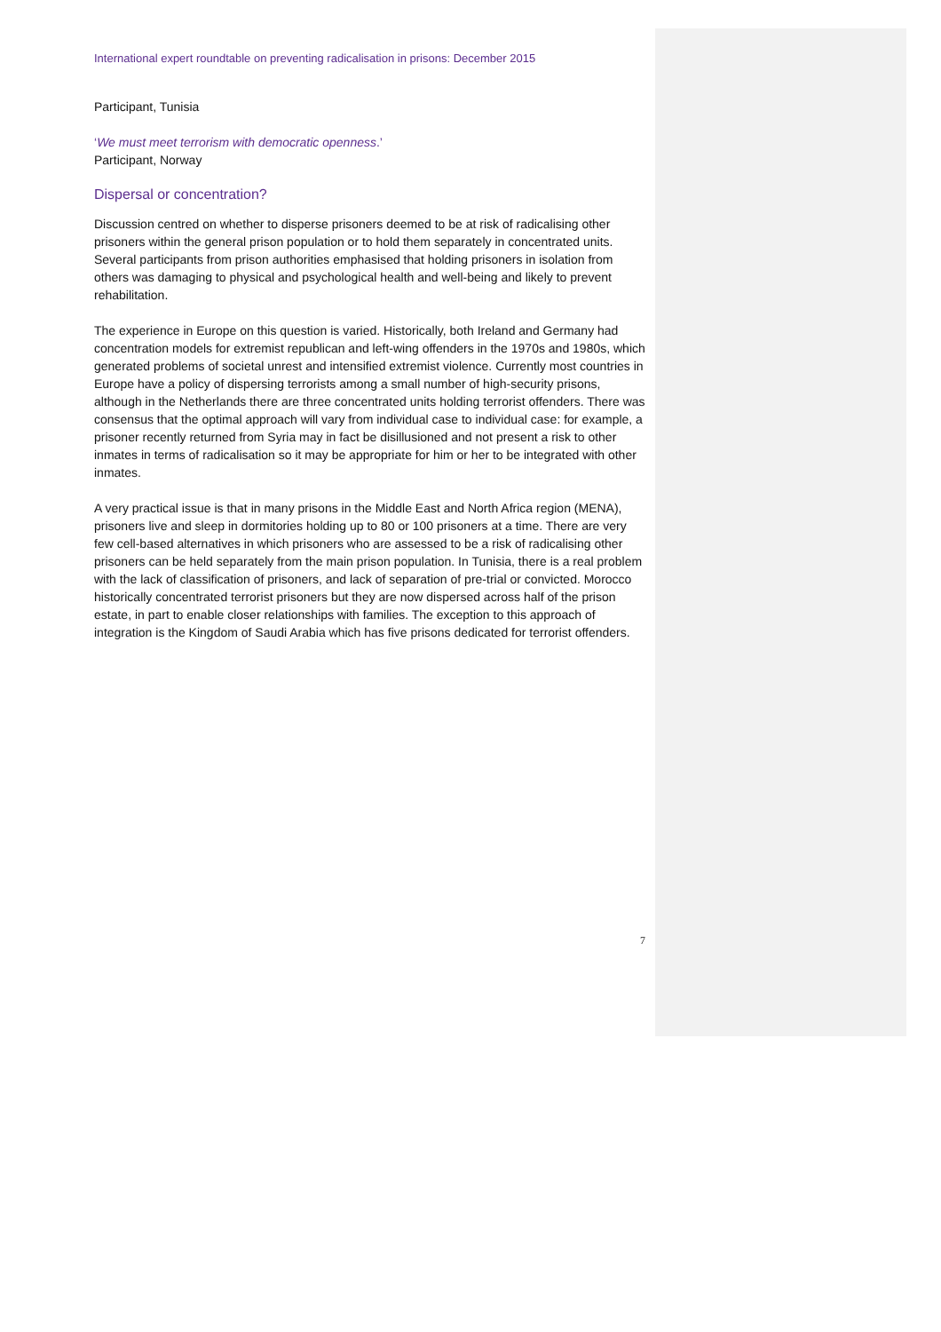International expert roundtable on preventing radicalisation in prisons: December 2015
Participant, Tunisia
‘We must meet terrorism with democratic openness.’
Participant, Norway
Dispersal or concentration?
Discussion centred on whether to disperse prisoners deemed to be at risk of radicalising other prisoners within the general prison population or to hold them separately in concentrated units. Several participants from prison authorities emphasised that holding prisoners in isolation from others was damaging to physical and psychological health and well-being and likely to prevent rehabilitation.
The experience in Europe on this question is varied. Historically, both Ireland and Germany had concentration models for extremist republican and left-wing offenders in the 1970s and 1980s, which generated problems of societal unrest and intensified extremist violence. Currently most countries in Europe have a policy of dispersing terrorists among a small number of high-security prisons, although in the Netherlands there are three concentrated units holding terrorist offenders. There was consensus that the optimal approach will vary from individual case to individual case: for example, a prisoner recently returned from Syria may in fact be disillusioned and not present a risk to other inmates in terms of radicalisation so it may be appropriate for him or her to be integrated with other inmates.
A very practical issue is that in many prisons in the Middle East and North Africa region (MENA), prisoners live and sleep in dormitories holding up to 80 or 100 prisoners at a time. There are very few cell-based alternatives in which prisoners who are assessed to be a risk of radicalising other prisoners can be held separately from the main prison population. In Tunisia, there is a real problem with the lack of classification of prisoners, and lack of separation of pre-trial or convicted. Morocco historically concentrated terrorist prisoners but they are now dispersed across half of the prison estate, in part to enable closer relationships with families. The exception to this approach of integration is the Kingdom of Saudi Arabia which has five prisons dedicated for terrorist offenders.
7